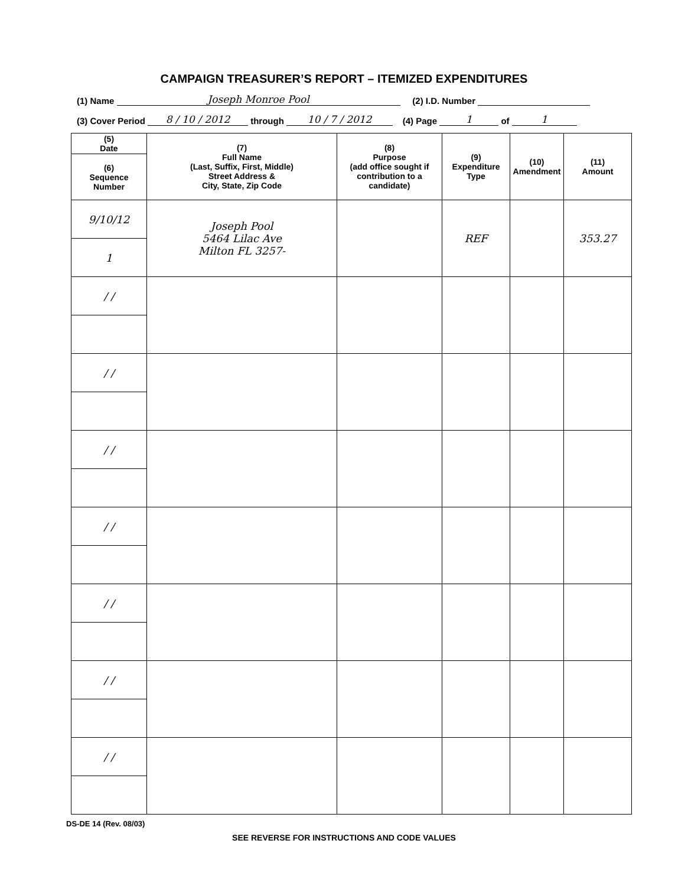CAMPAIGN TREASURER’S REPORT – ITEMIZED EXPENDITURES
(1) Name Joseph Monroe Pool (2) I.D. Number
(3) Cover Period 8 / 10 / 2012 through 10 / 7 / 2012 (4) Page 1 of 1
| (5) Date | (7) Full Name (Last, Suffix, First, Middle) Street Address & City, State, Zip Code | (8) Purpose (add office sought if contribution to a candidate) | (9) Expenditure Type | (10) Amendment | (11) Amount |
| --- | --- | --- | --- | --- | --- |
| (6) Sequence Number | | | | | |
| 9/10/12 | Joseph Pool 5464 Lilac Ave Milton FL 3257- | | REF | | 353.27 |
| 1 | | | | | |
| / / | | | | | |
| / / | | | | | |
| / / | | | | | |
| / / | | | | | |
| / / | | | | | |
| / / | | | | | |
| / / | | | | | |
DS-DE 14 (Rev. 08/03)
SEE REVERSE FOR INSTRUCTIONS AND CODE VALUES